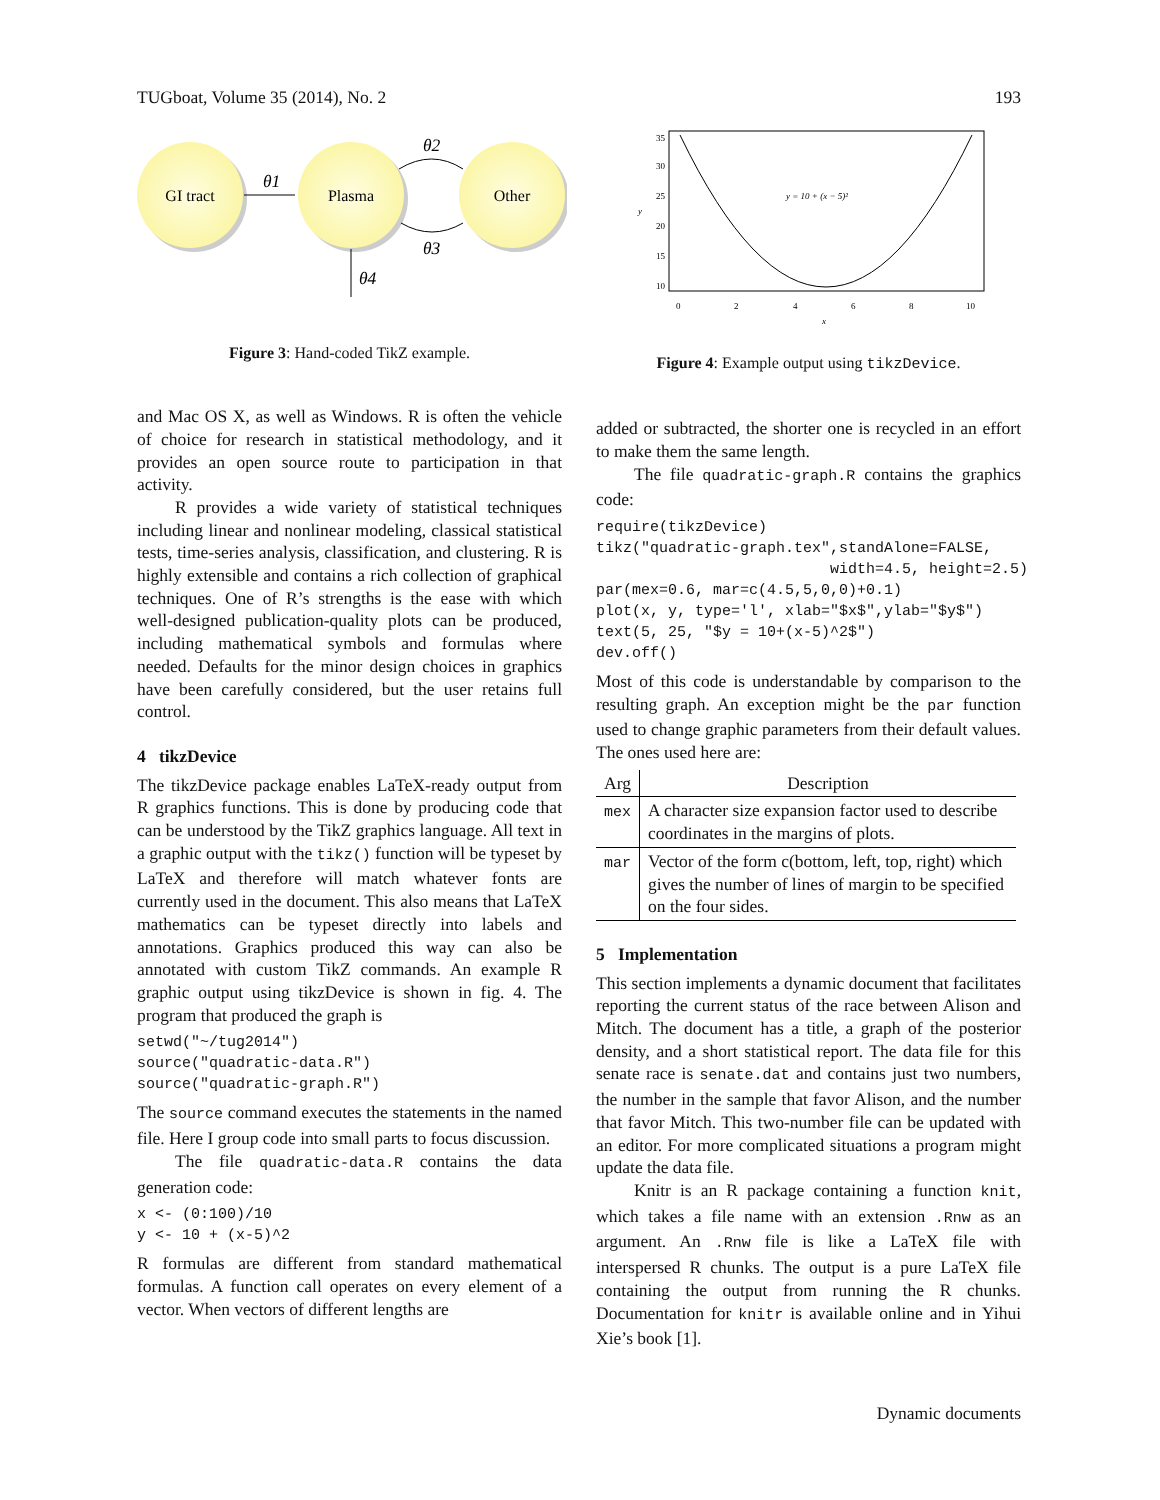TUGboat, Volume 35 (2014), No. 2 193
GI tract
Plasma
Other
θ1
θ2
θ3
θ4
Figure 3: Hand-coded TikZ example.
and Mac OS X, as well as Windows. R is often the vehicle of choice for research in statistical methodology, and it provides an open source route to participation in that activity.
R provides a wide variety of statistical techniques including linear and nonlinear modeling, classical statistical tests, time-series analysis, classification, and clustering. R is highly extensible and contains a rich collection of graphical techniques. One of R’s strengths is the ease with which well-designed publication-quality plots can be produced, including mathematical symbols and formulas where needed. Defaults for the minor design choices in graphics have been carefully considered, but the user retains full control.
4 tikzDevice
The tikzDevice package enables LaTeX-ready output from R graphics functions. This is done by producing code that can be understood by the TikZ graphics language. All text in a graphic output with the tikz() function will be typeset by LaTeX and therefore will match whatever fonts are currently used in the document. This also means that LaTeX mathematics can be typeset directly into labels and annotations. Graphics produced this way can also be annotated with custom TikZ commands. An example R graphic output using tikzDevice is shown in fig. 4. The program that produced the graph is
setwd("~/tug2014")
source("quadratic-data.R")
source("quadratic-graph.R")
The source command executes the statements in the named file. Here I group code into small parts to focus discussion.
The file quadratic-data.R contains the data generation code:
x <- (0:100)/10
y <- 10 + (x-5)^2
R formulas are different from standard mathematical formulas. A function call operates on every element of a vector. When vectors of different lengths are
y = 10 + (x − 5)²
0
2
4
6
8
10
x
10
15
20
25
30
35
y
Figure 4: Example output using tikzDevice.
added or subtracted, the shorter one is recycled in an effort to make them the same length.
The file quadratic-graph.R contains the graphics code:
require(tikzDevice)
tikz("quadratic-graph.tex",standAlone=FALSE,
                          width=4.5, height=2.5)
par(mex=0.6, mar=c(4.5,5,0,0)+0.1)
plot(x, y, type='l', xlab="$x$",ylab="$y$")
text(5, 25, "$y = 10+(x-5)^2$")
dev.off()
Most of this code is understandable by comparison to the resulting graph. An exception might be the par function used to change graphic parameters from their default values. The ones used here are:
| Arg | Description |
| --- | --- |
| mex | A character size expansion factor used to describe coordinates in the margins of plots. |
| mar | Vector of the form c(bottom, left, top, right) which gives the number of lines of margin to be specified on the four sides. |
5 Implementation
This section implements a dynamic document that facilitates reporting the current status of the race between Alison and Mitch. The document has a title, a graph of the posterior density, and a short statistical report. The data file for this senate race is senate.dat and contains just two numbers, the number in the sample that favor Alison, and the number that favor Mitch. This two-number file can be updated with an editor. For more complicated situations a program might update the data file.
Knitr is an R package containing a function knit, which takes a file name with an extension .Rnw as an argument. An .Rnw file is like a LaTeX file with interspersed R chunks. The output is a pure LaTeX file containing the output from running the R chunks. Documentation for knitr is available online and in Yihui Xie’s book [1].
Dynamic documents